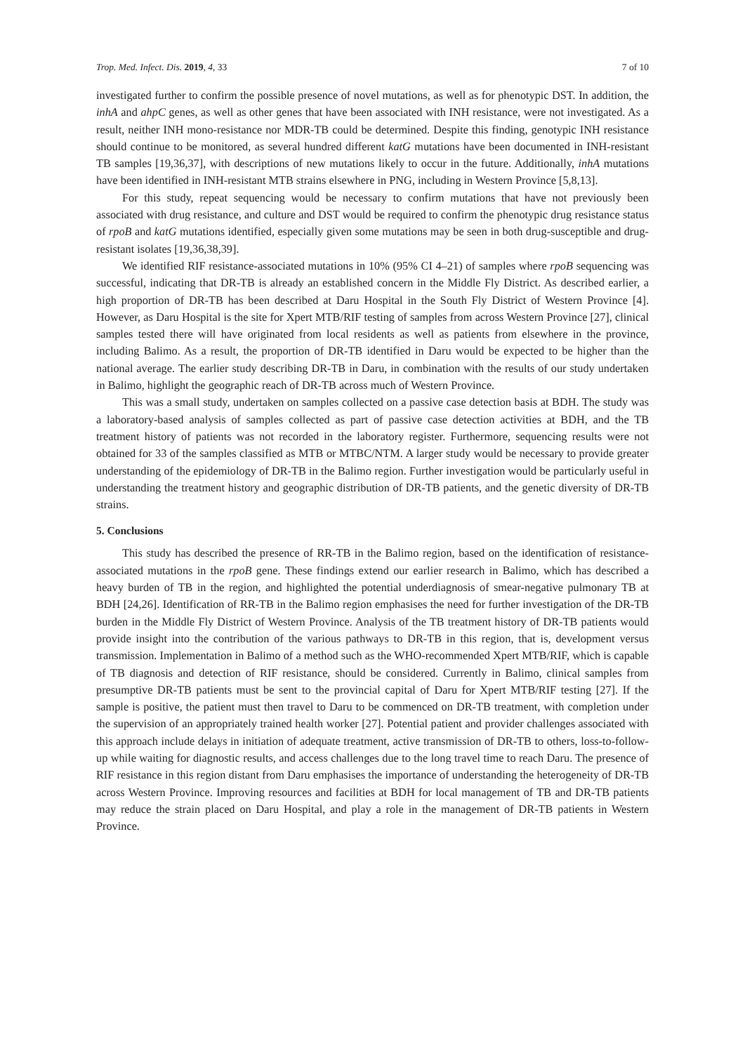Trop. Med. Infect. Dis. 2019, 4, 33 7 of 10
investigated further to confirm the possible presence of novel mutations, as well as for phenotypic DST. In addition, the inhA and ahpC genes, as well as other genes that have been associated with INH resistance, were not investigated. As a result, neither INH mono-resistance nor MDR-TB could be determined. Despite this finding, genotypic INH resistance should continue to be monitored, as several hundred different katG mutations have been documented in INH-resistant TB samples [19,36,37], with descriptions of new mutations likely to occur in the future. Additionally, inhA mutations have been identified in INH-resistant MTB strains elsewhere in PNG, including in Western Province [5,8,13].
For this study, repeat sequencing would be necessary to confirm mutations that have not previously been associated with drug resistance, and culture and DST would be required to confirm the phenotypic drug resistance status of rpoB and katG mutations identified, especially given some mutations may be seen in both drug-susceptible and drug-resistant isolates [19,36,38,39].
We identified RIF resistance-associated mutations in 10% (95% CI 4–21) of samples where rpoB sequencing was successful, indicating that DR-TB is already an established concern in the Middle Fly District. As described earlier, a high proportion of DR-TB has been described at Daru Hospital in the South Fly District of Western Province [4]. However, as Daru Hospital is the site for Xpert MTB/RIF testing of samples from across Western Province [27], clinical samples tested there will have originated from local residents as well as patients from elsewhere in the province, including Balimo. As a result, the proportion of DR-TB identified in Daru would be expected to be higher than the national average. The earlier study describing DR-TB in Daru, in combination with the results of our study undertaken in Balimo, highlight the geographic reach of DR-TB across much of Western Province.
This was a small study, undertaken on samples collected on a passive case detection basis at BDH. The study was a laboratory-based analysis of samples collected as part of passive case detection activities at BDH, and the TB treatment history of patients was not recorded in the laboratory register. Furthermore, sequencing results were not obtained for 33 of the samples classified as MTB or MTBC/NTM. A larger study would be necessary to provide greater understanding of the epidemiology of DR-TB in the Balimo region. Further investigation would be particularly useful in understanding the treatment history and geographic distribution of DR-TB patients, and the genetic diversity of DR-TB strains.
5. Conclusions
This study has described the presence of RR-TB in the Balimo region, based on the identification of resistance-associated mutations in the rpoB gene. These findings extend our earlier research in Balimo, which has described a heavy burden of TB in the region, and highlighted the potential underdiagnosis of smear-negative pulmonary TB at BDH [24,26]. Identification of RR-TB in the Balimo region emphasises the need for further investigation of the DR-TB burden in the Middle Fly District of Western Province. Analysis of the TB treatment history of DR-TB patients would provide insight into the contribution of the various pathways to DR-TB in this region, that is, development versus transmission. Implementation in Balimo of a method such as the WHO-recommended Xpert MTB/RIF, which is capable of TB diagnosis and detection of RIF resistance, should be considered. Currently in Balimo, clinical samples from presumptive DR-TB patients must be sent to the provincial capital of Daru for Xpert MTB/RIF testing [27]. If the sample is positive, the patient must then travel to Daru to be commenced on DR-TB treatment, with completion under the supervision of an appropriately trained health worker [27]. Potential patient and provider challenges associated with this approach include delays in initiation of adequate treatment, active transmission of DR-TB to others, loss-to-follow-up while waiting for diagnostic results, and access challenges due to the long travel time to reach Daru. The presence of RIF resistance in this region distant from Daru emphasises the importance of understanding the heterogeneity of DR-TB across Western Province. Improving resources and facilities at BDH for local management of TB and DR-TB patients may reduce the strain placed on Daru Hospital, and play a role in the management of DR-TB patients in Western Province.